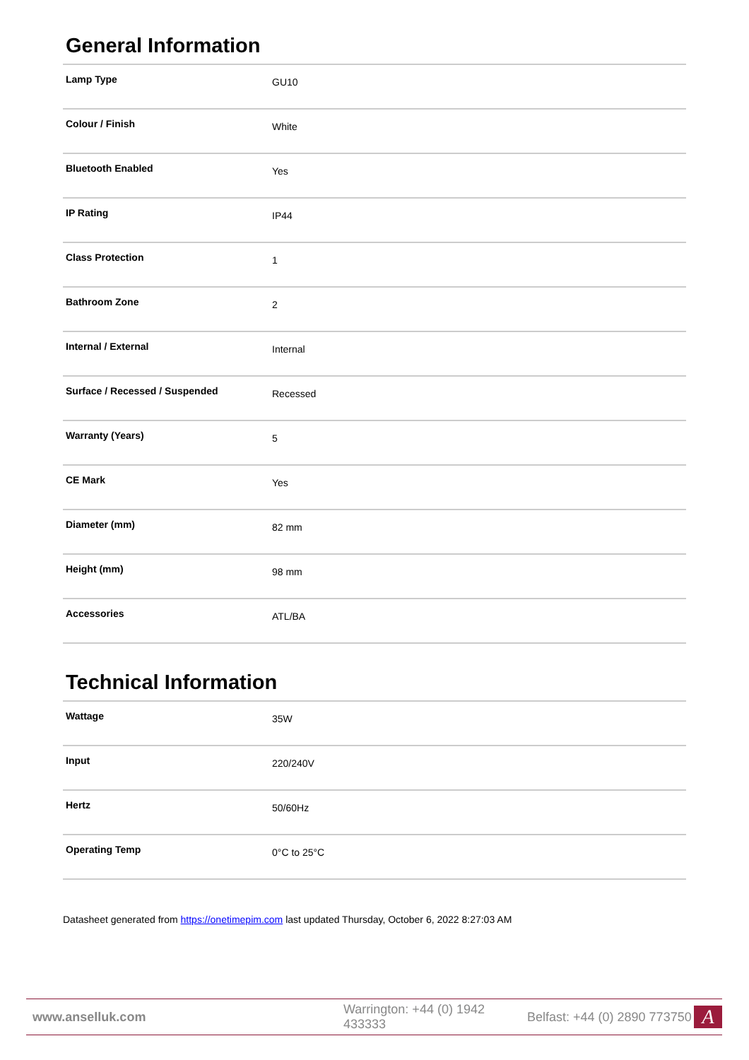General Information
| Lamp Type | GU10 |
| Colour / Finish | White |
| Bluetooth Enabled | Yes |
| IP Rating | IP44 |
| Class Protection | 1 |
| Bathroom Zone | 2 |
| Internal / External | Internal |
| Surface / Recessed / Suspended | Recessed |
| Warranty (Years) | 5 |
| CE Mark | Yes |
| Diameter (mm) | 82 mm |
| Height (mm) | 98 mm |
| Accessories | ATL/BA |
Technical Information
| Wattage | 35W |
| Input | 220/240V |
| Hertz | 50/60Hz |
| Operating Temp | 0°C to 25°C |
Datasheet generated from https://onetimepim.com last updated Thursday, October 6, 2022 8:27:03 AM
www.anselluk.com Warrington: +44 (0) 1942 433333 Belfast: +44 (0) 2890 773750
A